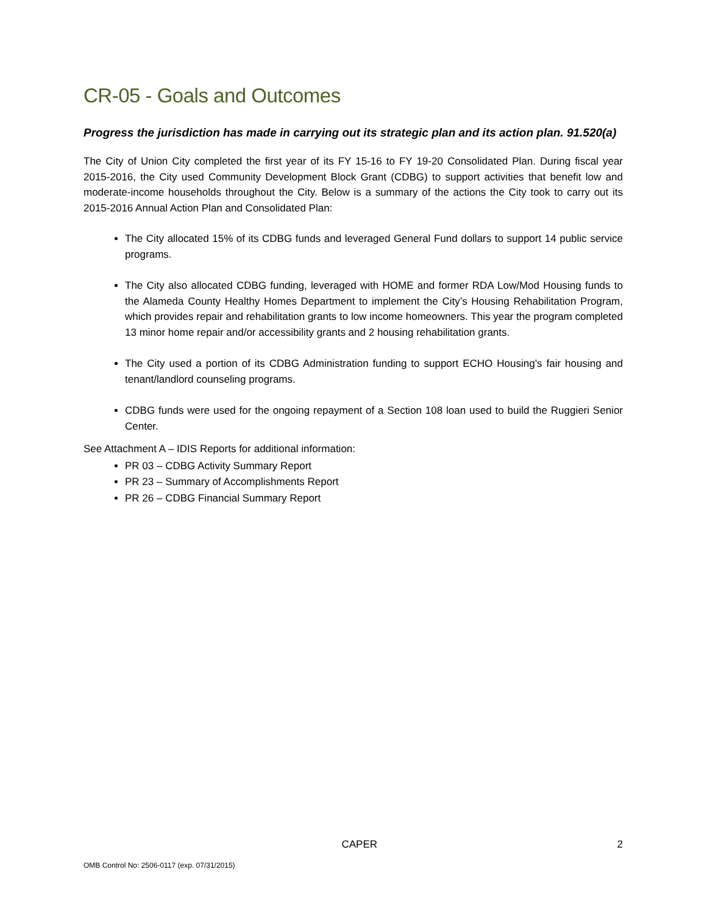CR-05 - Goals and Outcomes
Progress the jurisdiction has made in carrying out its strategic plan and its action plan. 91.520(a)
The City of Union City completed the first year of its FY 15-16 to FY 19-20 Consolidated Plan. During fiscal year 2015-2016, the City used Community Development Block Grant (CDBG) to support activities that benefit low and moderate-income households throughout the City. Below is a summary of the actions the City took to carry out its 2015-2016 Annual Action Plan and Consolidated Plan:
The City allocated 15% of its CDBG funds and leveraged General Fund dollars to support 14 public service programs.
The City also allocated CDBG funding, leveraged with HOME and former RDA Low/Mod Housing funds to the Alameda County Healthy Homes Department to implement the City’s Housing Rehabilitation Program, which provides repair and rehabilitation grants to low income homeowners. This year the program completed 13 minor home repair and/or accessibility grants and 2 housing rehabilitation grants.
The City used a portion of its CDBG Administration funding to support ECHO Housing’s fair housing and tenant/landlord counseling programs.
CDBG funds were used for the ongoing repayment of a Section 108 loan used to build the Ruggieri Senior Center.
See Attachment A – IDIS Reports for additional information:
PR 03 – CDBG Activity Summary Report
PR 23 – Summary of Accomplishments Report
PR 26 – CDBG Financial Summary Report
CAPER 2
OMB Control No: 2506-0117 (exp. 07/31/2015)